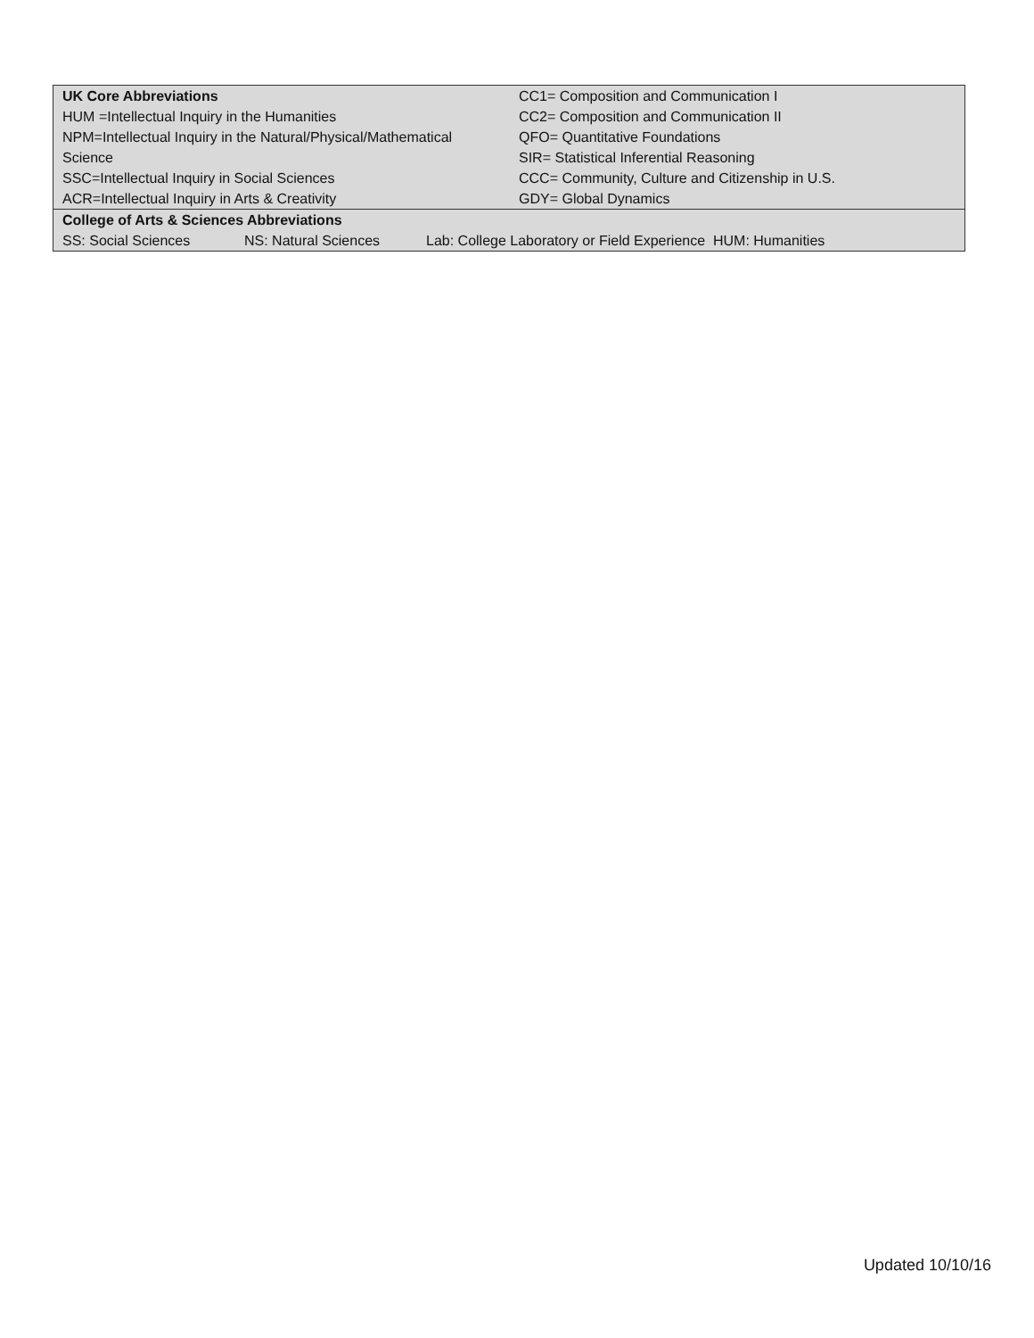| UK Core Abbreviations | CC1= Composition and Communication I |
| HUM =Intellectual Inquiry in the Humanities | CC2= Composition and Communication II |
| NPM=Intellectual Inquiry in the Natural/Physical/Mathematical | QFO= Quantitative Foundations |
| Science | SIR= Statistical Inferential Reasoning |
| SSC=Intellectual Inquiry in Social Sciences | CCC= Community, Culture and Citizenship in U.S. |
| ACR=Intellectual Inquiry in Arts & Creativity | GDY= Global Dynamics |
| College of Arts & Sciences Abbreviations | | |
| SS: Social Sciences | NS: Natural Sciences | Lab: College Laboratory or Field Experience HUM: Humanities |
Updated 10/10/16